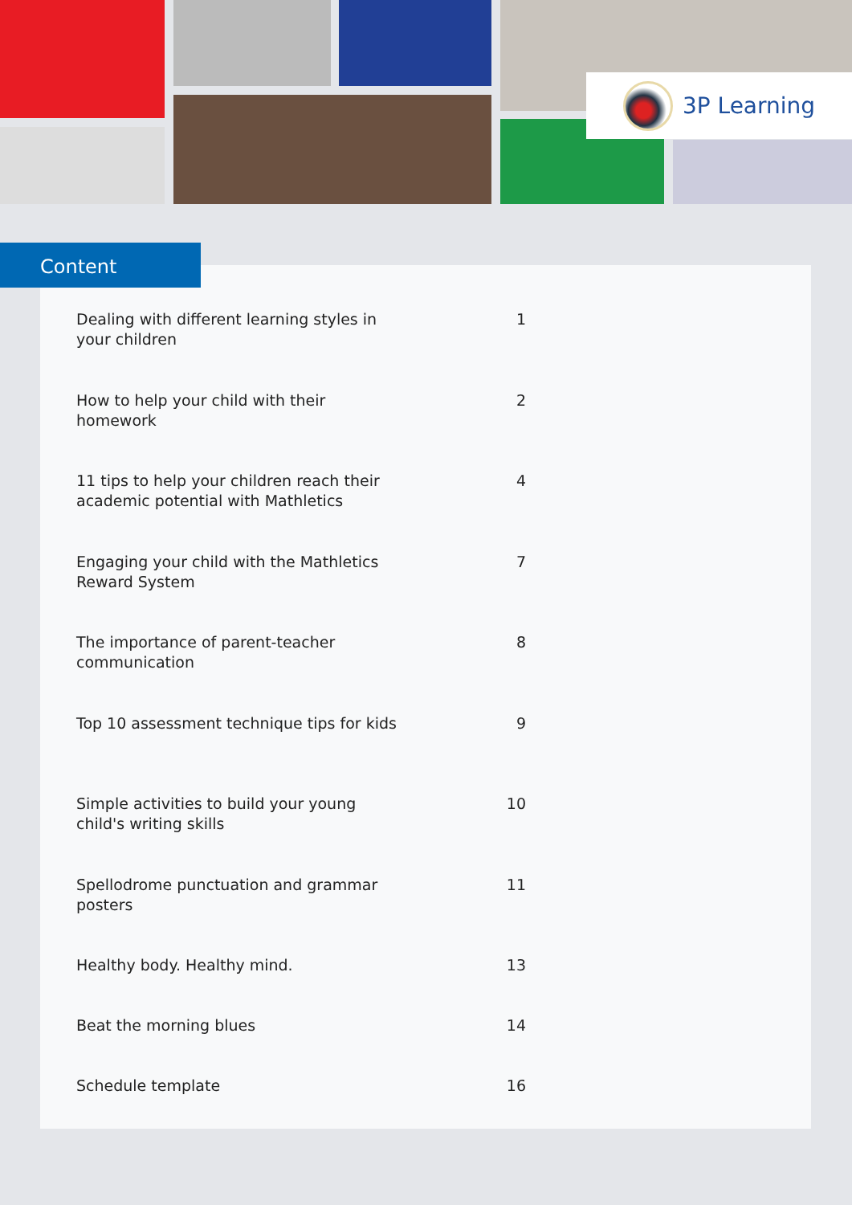3P Learning
Content
Dealing with different learning styles in your children
1
How to help your child with their homework
2
11 tips to help your children reach their academic potential with Mathletics
4
Engaging your child with the Mathletics Reward System
7
The importance of parent-teacher communication
8
Top 10 assessment technique tips for kids
9
Simple activities to build your young child's writing skills
10
Spellodrome punctuation and grammar posters
11
Healthy body. Healthy mind. 13
Beat the morning blues 14
Schedule template 16